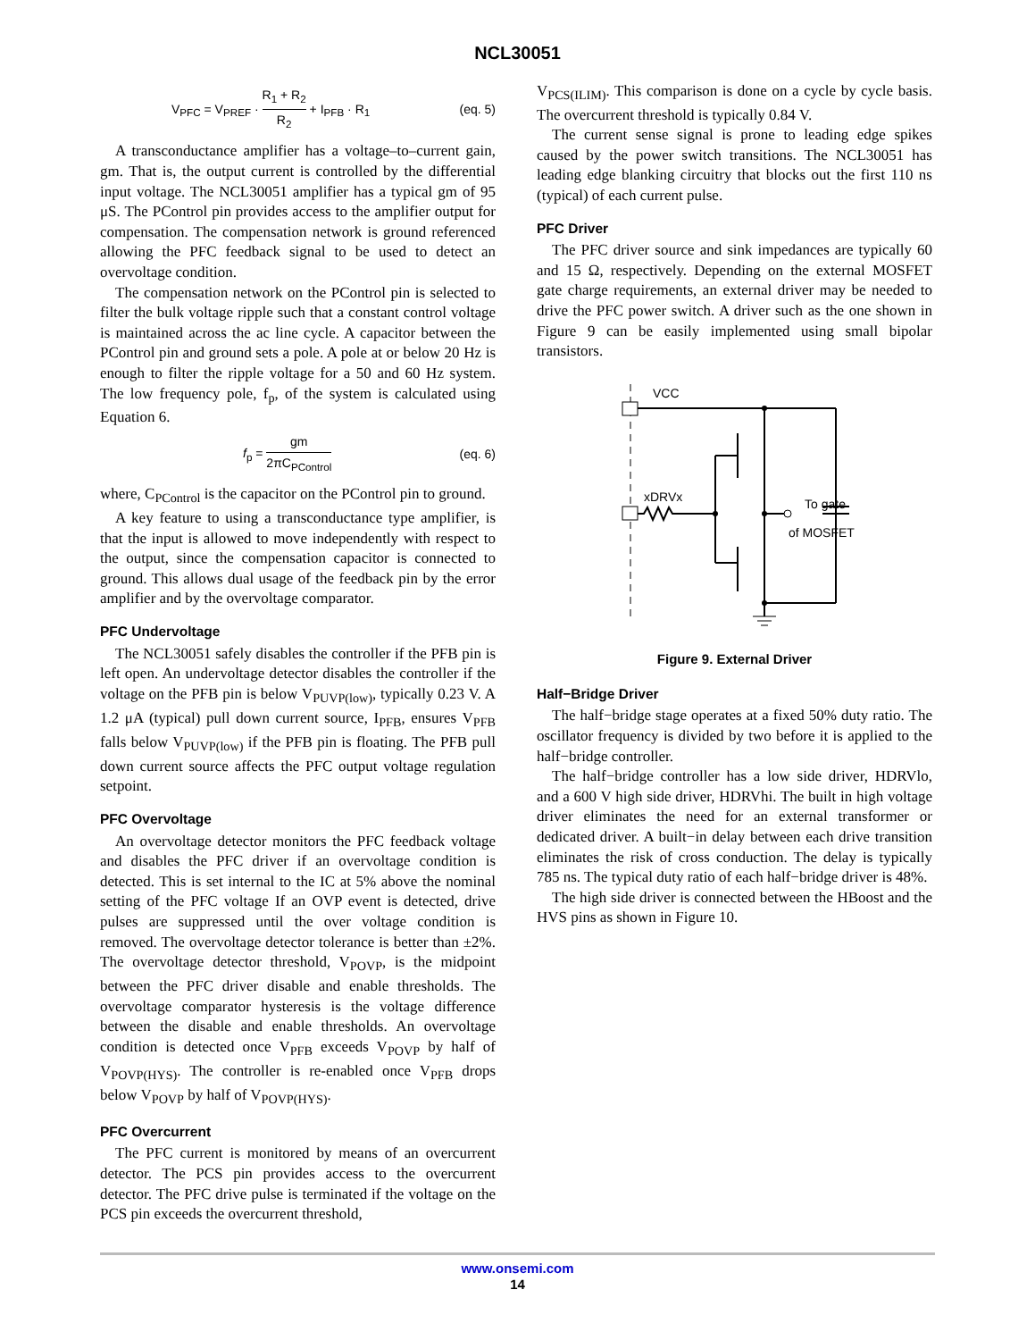NCL30051
V<sub>PFC</sub> = V<sub>PREF</sub> · R<sub>1</sub> + R<sub>2</sub> R<sub>2</sub> + I<sub>PFB</sub> · R<sub>1</sub> (eq. 5)
A transconductance amplifier has a voltage–to–current gain, gm. That is, the output current is controlled by the differential input voltage. The NCL30051 amplifier has a typical gm of 95 μS. The PControl pin provides access to the amplifier output for compensation. The compensation network is ground referenced allowing the PFC feedback signal to be used to detect an overvoltage condition.
The compensation network on the PControl pin is selected to filter the bulk voltage ripple such that a constant control voltage is maintained across the ac line cycle. A capacitor between the PControl pin and ground sets a pole. A pole at or below 20 Hz is enough to filter the ripple voltage for a 50 and 60 Hz system. The low frequency pole, f<sub>p</sub>, of the system is calculated using Equation 6.
f<sub>p</sub> = gm 2πC<sub>PControl</sub> (eq. 6)
where, C<sub>PControl</sub> is the capacitor on the PControl pin to ground.
A key feature to using a transconductance type amplifier, is that the input is allowed to move independently with respect to the output, since the compensation capacitor is connected to ground. This allows dual usage of the feedback pin by the error amplifier and by the overvoltage comparator.
PFC Undervoltage
The NCL30051 safely disables the controller if the PFB pin is left open. An undervoltage detector disables the controller if the voltage on the PFB pin is below V<sub>PUVP(low)</sub>, typically 0.23 V. A 1.2 μA (typical) pull down current source, I<sub>PFB</sub>, ensures V<sub>PFB</sub> falls below V<sub>PUVP(low)</sub> if the PFB pin is floating. The PFB pull down current source affects the PFC output voltage regulation setpoint.
PFC Overvoltage
An overvoltage detector monitors the PFC feedback voltage and disables the PFC driver if an overvoltage condition is detected. This is set internal to the IC at 5% above the nominal setting of the PFC voltage If an OVP event is detected, drive pulses are suppressed until the over voltage condition is removed. The overvoltage detector tolerance is better than ±2%. The overvoltage detector threshold, V<sub>POVP</sub>, is the midpoint between the PFC driver disable and enable thresholds. The overvoltage comparator hysteresis is the voltage difference between the disable and enable thresholds. An overvoltage condition is detected once V<sub>PFB</sub> exceeds V<sub>POVP</sub> by half of V<sub>POVP(HYS)</sub>. The controller is re-enabled once V<sub>PFB</sub> drops below V<sub>POVP</sub> by half of V<sub>POVP(HYS)</sub>.
PFC Overcurrent
The PFC current is monitored by means of an overcurrent detector. The PCS pin provides access to the overcurrent detector. The PFC drive pulse is terminated if the voltage on the PCS pin exceeds the overcurrent threshold,
V<sub>PCS(ILIM)</sub>. This comparison is done on a cycle by cycle basis. The overcurrent threshold is typically 0.84 V.
The current sense signal is prone to leading edge spikes caused by the power switch transitions. The NCL30051 has leading edge blanking circuitry that blocks out the first 110 ns (typical) of each current pulse.
PFC Driver
The PFC driver source and sink impedances are typically 60 and 15 Ω, respectively. Depending on the external MOSFET gate charge requirements, an external driver may be needed to drive the PFC power switch. A driver such as the one shown in Figure 9 can be easily implemented using small bipolar transistors.
VCC
xDRVx
To gate
of MOSFET
Figure 9. External Driver
Half−Bridge Driver
The half−bridge stage operates at a fixed 50% duty ratio. The oscillator frequency is divided by two before it is applied to the half−bridge controller.
The half−bridge controller has a low side driver, HDRVlo, and a 600 V high side driver, HDRVhi. The built in high voltage driver eliminates the need for an external transformer or dedicated driver. A built−in delay between each drive transition eliminates the risk of cross conduction. The delay is typically 785 ns. The typical duty ratio of each half−bridge driver is 48%.
The high side driver is connected between the HBoost and the HVS pins as shown in Figure 10.
www.onsemi.com
14